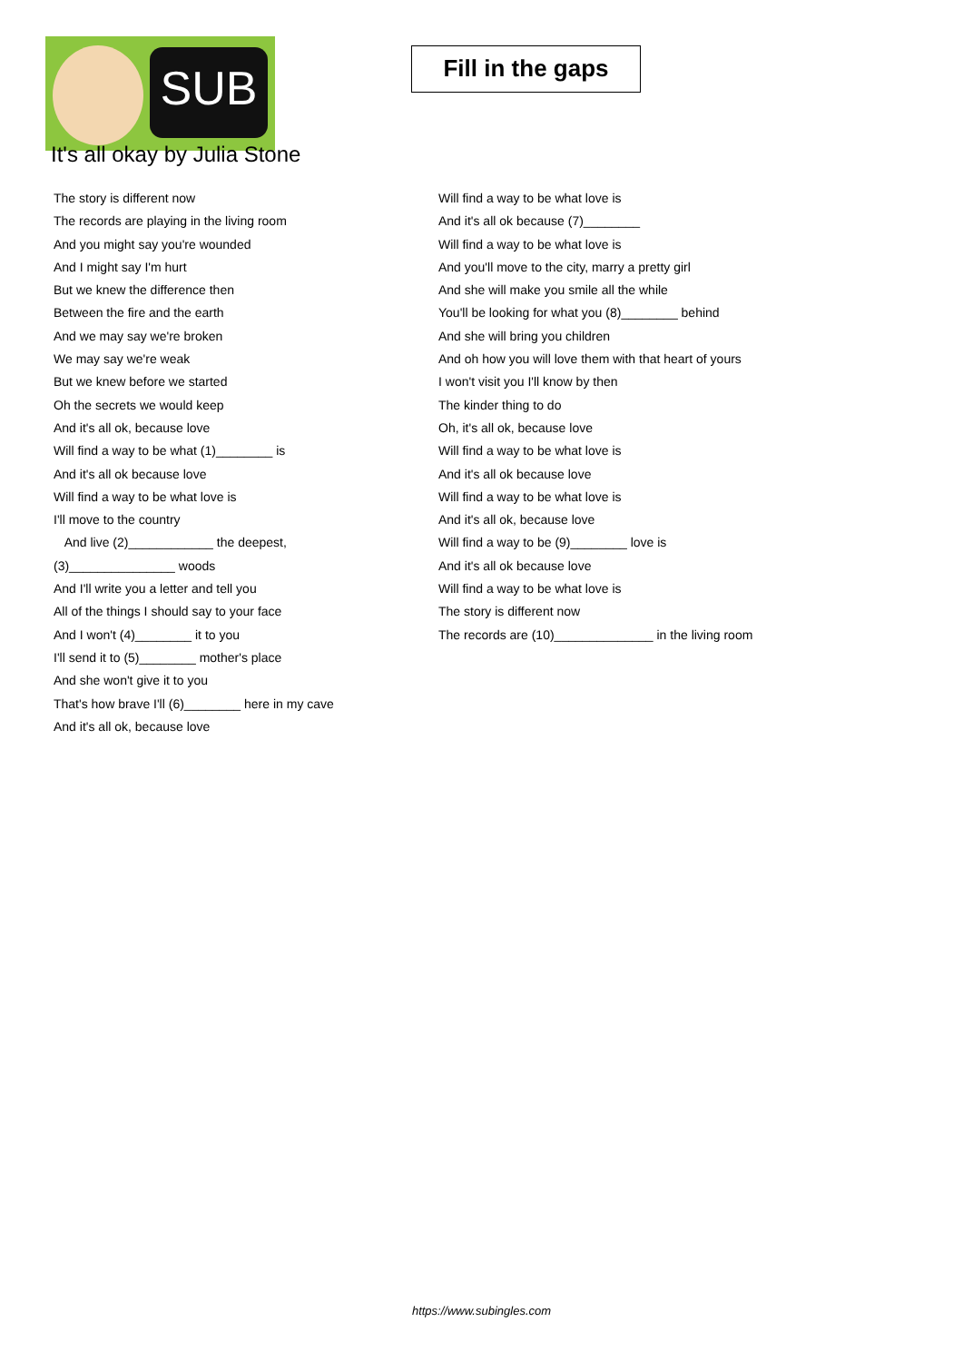SUB
Fill in the gaps
It's all okay by Julia Stone
The story is different now
The records are playing in the living room
And you might say you're wounded
And I might say I'm hurt
But we knew the difference then
Between the fire and the earth
And we may say we're broken
We may say we're weak
But we knew before we started
Oh the secrets we would keep
And it's all ok, because love
Will find a way to be what (1)________ is
And it's all ok because love
Will find a way to be what love is
I'll move to the country
And live (2)____________ the deepest,
(3)_______________ woods
And I'll write you a letter and tell you
All of the things I should say to your face
And I won't (4)________ it to you
I'll send it to (5)________ mother's place
And she won't give it to you
That's how brave I'll (6)________ here in my cave
And it's all ok, because love
Will find a way to be what love is
And it's all ok because (7)________
Will find a way to be what love is
And you'll move to the city, marry a pretty girl
And she will make you smile all the while
You'll be looking for what you (8)________ behind
And she will bring you children
And oh how you will love them with that heart of yours
I won't visit you I'll know by then
The kinder thing to do
Oh, it's all ok, because love
Will find a way to be what love is
And it's all ok because love
Will find a way to be what love is
And it's all ok, because love
Will find a way to be (9)________ love is
And it's all ok because love
Will find a way to be what love is
The story is different now
The records are (10)______________ in the living room
https://www.subingles.com